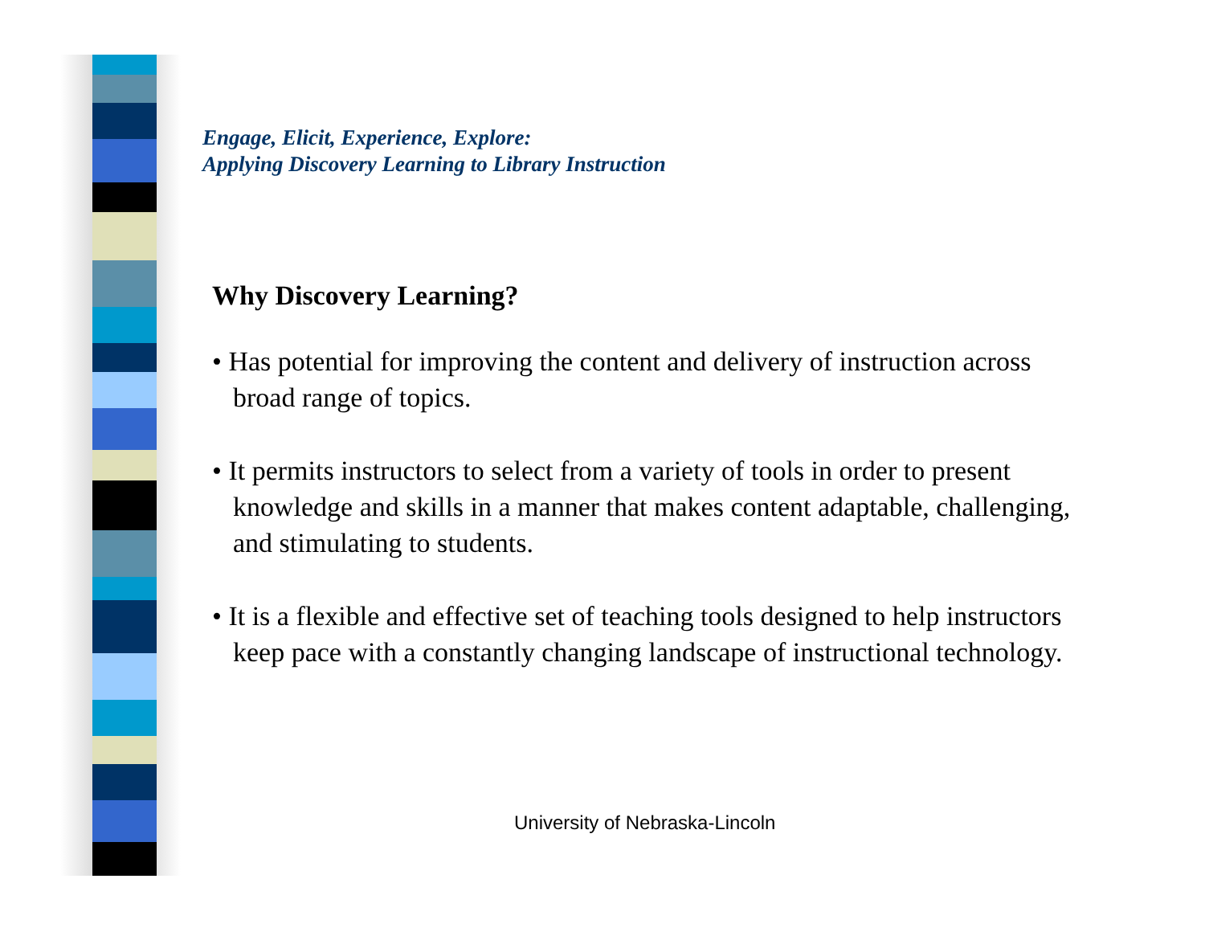Engage, Elicit, Experience, Explore:
Applying Discovery Learning to Library Instruction
Why Discovery Learning?
• Has potential for improving the content and delivery of instruction across broad range of topics.
• It permits instructors to select from a variety of tools in order to present knowledge and skills in a manner that makes content adaptable, challenging, and stimulating to students.
• It is a flexible and effective set of teaching tools designed to help instructors keep pace with a constantly changing landscape of instructional technology.
University of Nebraska-Lincoln